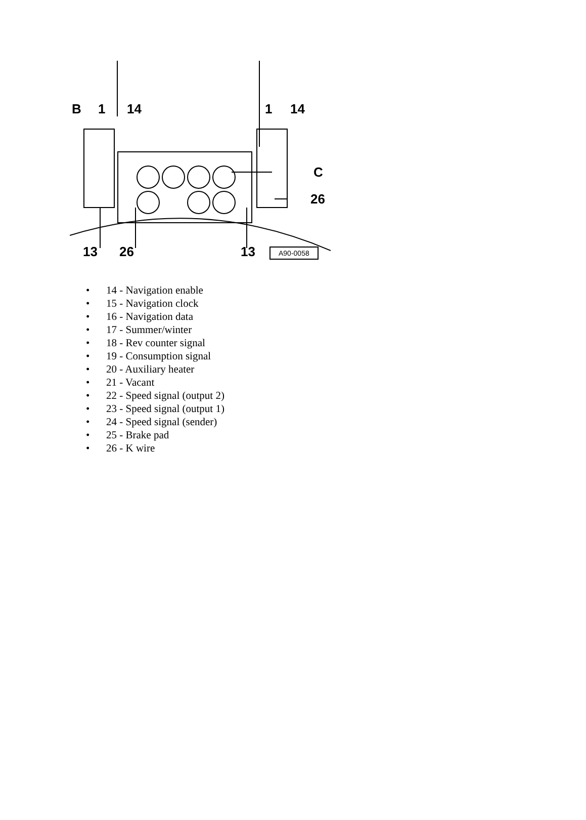B 1 14 1 14
C
26
13 26 13 A90-0058
• 14 - Navigation enable
• 15 - Navigation clock
• 16 - Navigation data
• 17 - Summer/winter
• 18 - Rev counter signal
• 19 - Consumption signal
• 20 - Auxiliary heater
• 21 - Vacant
• 22 - Speed signal (output 2)
• 23 - Speed signal (output 1)
• 24 - Speed signal (sender)
• 25 - Brake pad
• 26 - K wire